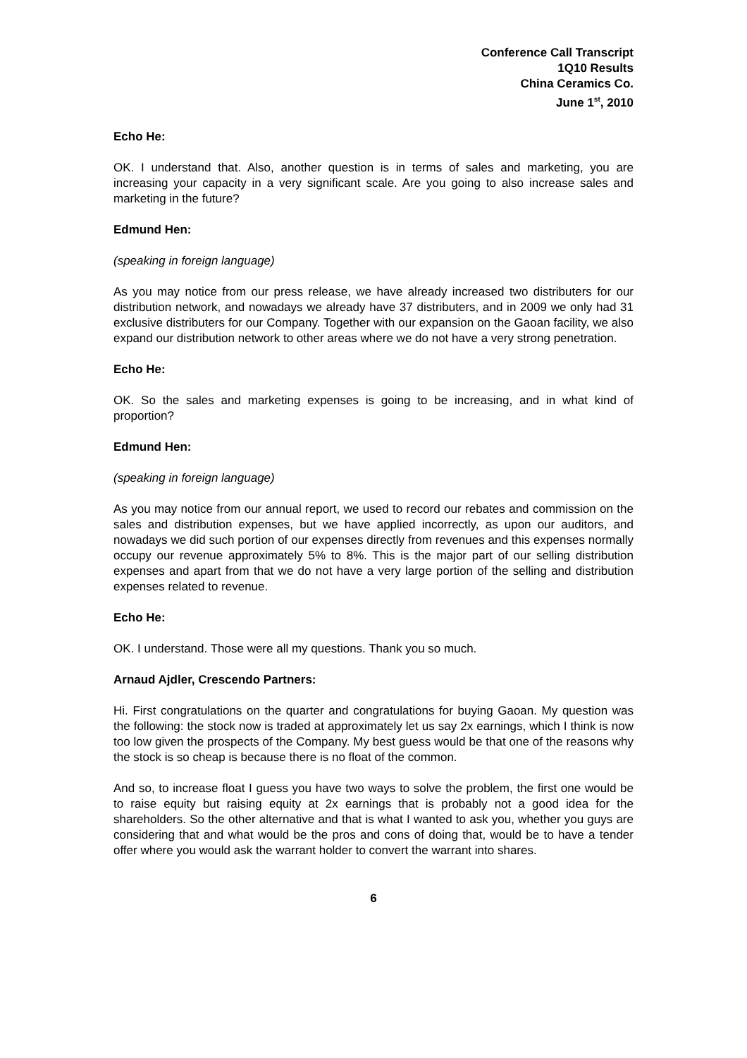Conference Call Transcript
1Q10 Results
China Ceramics Co.
June 1<sup>st</sup>, 2010
Echo He:
OK. I understand that. Also, another question is in terms of sales and marketing, you are increasing your capacity in a very significant scale. Are you going to also increase sales and marketing in the future?
Edmund Hen:
(speaking in foreign language)
As you may notice from our press release, we have already increased two distributers for our distribution network, and nowadays we already have 37 distributers, and in 2009 we only had 31 exclusive distributers for our Company. Together with our expansion on the Gaoan facility, we also expand our distribution network to other areas where we do not have a very strong penetration.
Echo He:
OK. So the sales and marketing expenses is going to be increasing, and in what kind of proportion?
Edmund Hen:
(speaking in foreign language)
As you may notice from our annual report, we used to record our rebates and commission on the sales and distribution expenses, but we have applied incorrectly, as upon our auditors, and nowadays we did such portion of our expenses directly from revenues and this expenses normally occupy our revenue approximately 5% to 8%. This is the major part of our selling distribution expenses and apart from that we do not have a very large portion of the selling and distribution expenses related to revenue.
Echo He:
OK. I understand. Those were all my questions. Thank you so much.
Arnaud Ajdler, Crescendo Partners:
Hi. First congratulations on the quarter and congratulations for buying Gaoan. My question was the following: the stock now is traded at approximately let us say 2x earnings, which I think is now too low given the prospects of the Company. My best guess would be that one of the reasons why the stock is so cheap is because there is no float of the common.
And so, to increase float I guess you have two ways to solve the problem, the first one would be to raise equity but raising equity at 2x earnings that is probably not a good idea for the shareholders. So the other alternative and that is what I wanted to ask you, whether you guys are considering that and what would be the pros and cons of doing that, would be to have a tender offer where you would ask the warrant holder to convert the warrant into shares.
6